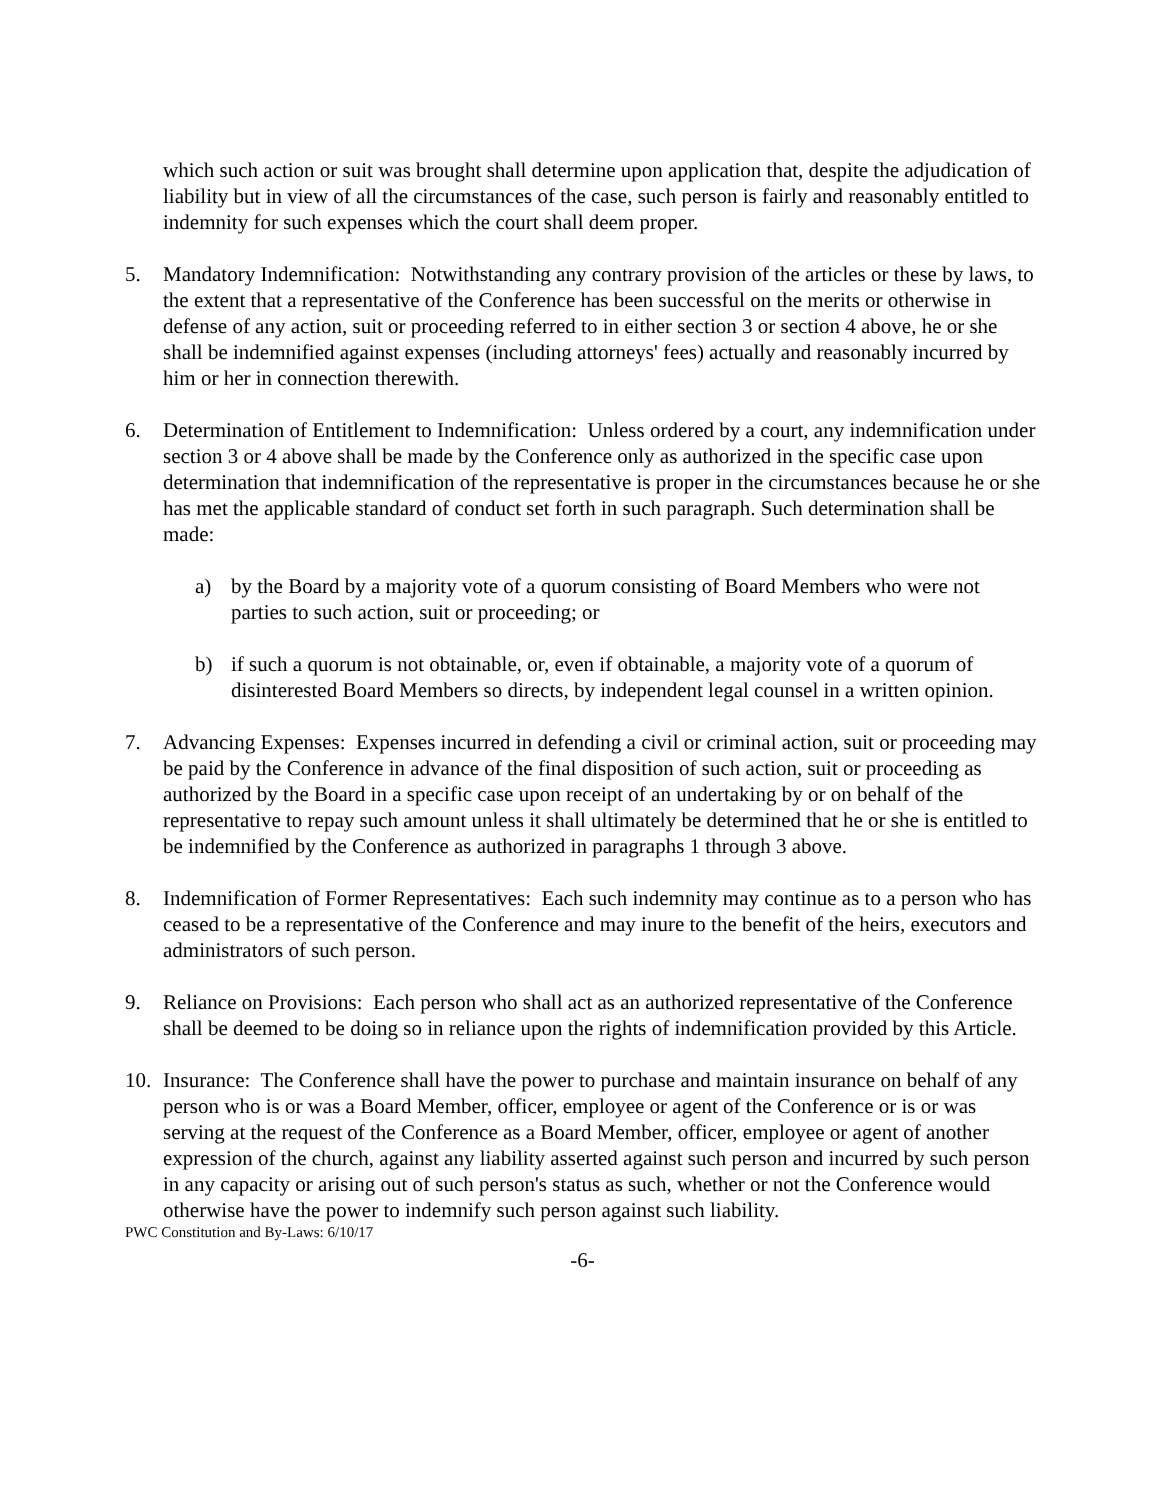which such action or suit was brought shall determine upon application that, despite the adjudication of liability but in view of all the circumstances of the case, such person is fairly and reasonably entitled to indemnity for such expenses which the court shall deem proper.
5. Mandatory Indemnification: Notwithstanding any contrary provision of the articles or these by laws, to the extent that a representative of the Conference has been successful on the merits or otherwise in defense of any action, suit or proceeding referred to in either section 3 or section 4 above, he or she shall be indemnified against expenses (including attorneys' fees) actually and reasonably incurred by him or her in connection therewith.
6. Determination of Entitlement to Indemnification: Unless ordered by a court, any indemnification under section 3 or 4 above shall be made by the Conference only as authorized in the specific case upon determination that indemnification of the representative is proper in the circumstances because he or she has met the applicable standard of conduct set forth in such paragraph. Such determination shall be made:
a) by the Board by a majority vote of a quorum consisting of Board Members who were not parties to such action, suit or proceeding; or
b) if such a quorum is not obtainable, or, even if obtainable, a majority vote of a quorum of disinterested Board Members so directs, by independent legal counsel in a written opinion.
7. Advancing Expenses: Expenses incurred in defending a civil or criminal action, suit or proceeding may be paid by the Conference in advance of the final disposition of such action, suit or proceeding as authorized by the Board in a specific case upon receipt of an undertaking by or on behalf of the representative to repay such amount unless it shall ultimately be determined that he or she is entitled to be indemnified by the Conference as authorized in paragraphs 1 through 3 above.
8. Indemnification of Former Representatives: Each such indemnity may continue as to a person who has ceased to be a representative of the Conference and may inure to the benefit of the heirs, executors and administrators of such person.
9. Reliance on Provisions: Each person who shall act as an authorized representative of the Conference shall be deemed to be doing so in reliance upon the rights of indemnification provided by this Article.
10. Insurance: The Conference shall have the power to purchase and maintain insurance on behalf of any person who is or was a Board Member, officer, employee or agent of the Conference or is or was serving at the request of the Conference as a Board Member, officer, employee or agent of another expression of the church, against any liability asserted against such person and incurred by such person in any capacity or arising out of such person's status as such, whether or not the Conference would otherwise have the power to indemnify such person against such liability.
PWC Constitution and By-Laws: 6/10/17
-6-